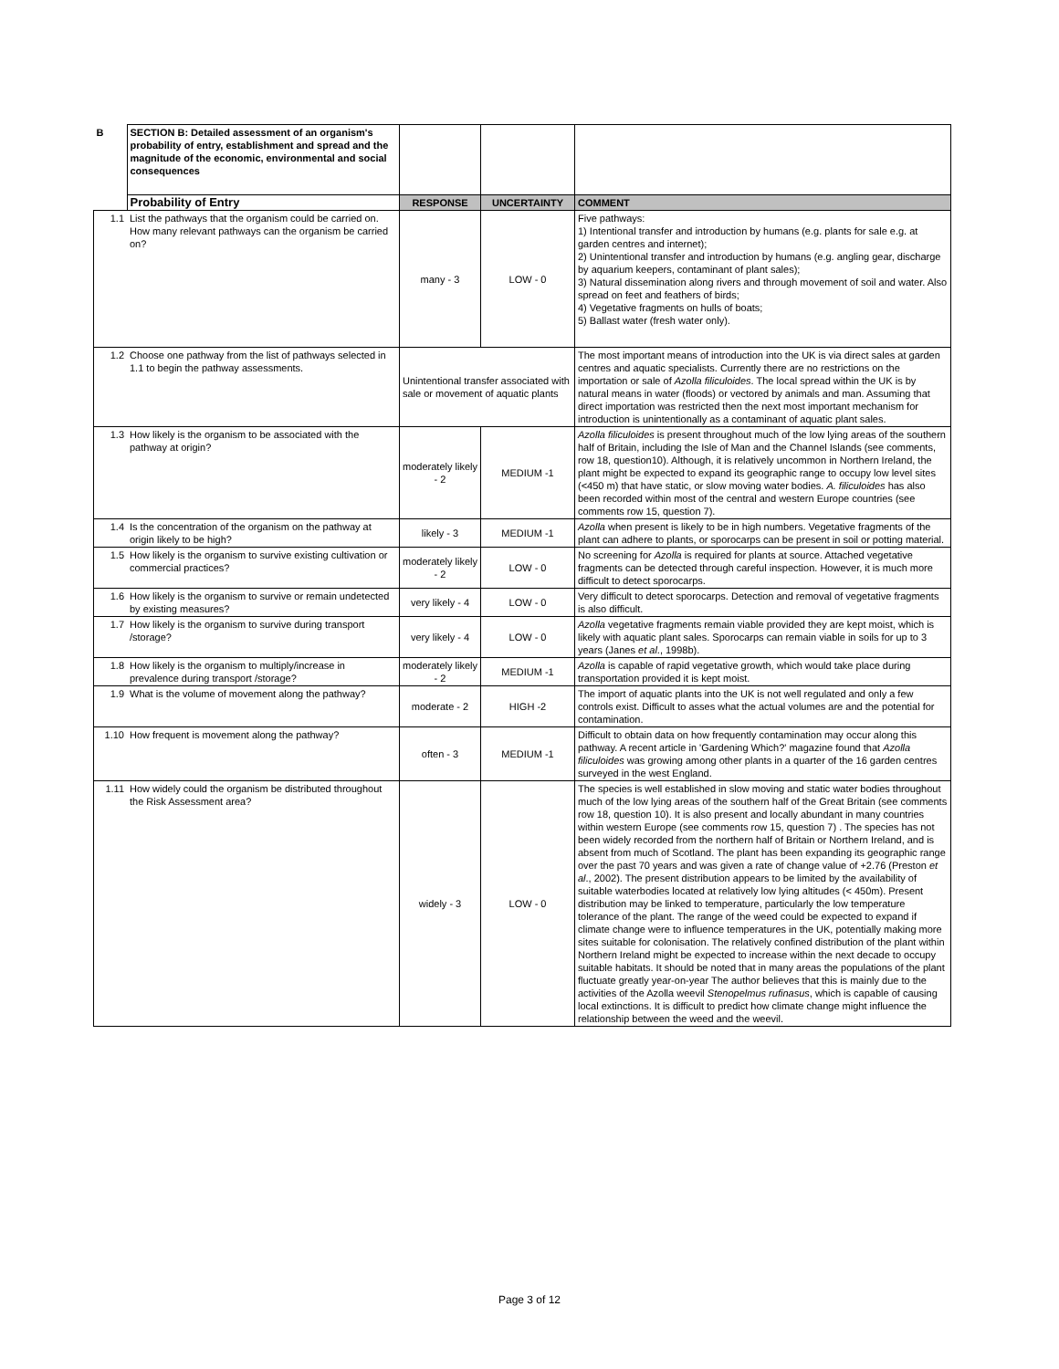| B | SECTION B: Detailed assessment of an organism's probability of entry, establishment and spread and the magnitude of the economic, environmental and social consequences | | | |
| | Probability of Entry | RESPONSE | UNCERTAINTY | COMMENT |
| 1.1 | List the pathways that the organism could be carried on. How many relevant pathways can the organism be carried on? | many - 3 | LOW - 0 | Five pathways: 1) Intentional transfer and introduction by humans (e.g. plants for sale e.g. at garden centres and internet); 2) Unintentional transfer and introduction by humans (e.g. angling gear, discharge by aquarium keepers, contaminant of plant sales); 3) Natural dissemination along rivers and through movement of soil and water. Also spread on feet and feathers of birds; 4) Vegetative fragments on hulls of boats; 5) Ballast water (fresh water only). |
| 1.2 | Choose one pathway from the list of pathways selected in 1.1 to begin the pathway assessments. | Unintentional transfer associated with sale or movement of aquatic plants | | The most important means of introduction into the UK is via direct sales at garden centres and aquatic specialists. Currently there are no restrictions on the importation or sale of Azolla filiculoides . The local spread within the UK is by natural means in water (floods) or vectored by animals and man. Assuming that direct importation was restricted then the next most important mechanism for introduction is unintentionally as a contaminant of aquatic plant sales. |
| 1.3 | How likely is the organism to be associated with the pathway at origin? | moderately likely - 2 | MEDIUM -1 | Azolla filiculoides is present throughout much of the low lying areas of the southern half of Britain, including the Isle of Man and the Channel Islands (see comments, row 18, question10). Although, it is relatively uncommon in Northern Ireland, the plant might be expected to expand its geographic range to occupy low level sites (<450 m) that have static, or slow moving water bodies. A. filiculoides has also been recorded within most of the central and western Europe countries (see comments row 15, question 7). |
| 1.4 | Is the concentration of the organism on the pathway at origin likely to be high? | likely - 3 | MEDIUM -1 | Azolla when present is likely to be in high numbers. Vegetative fragments of the plant can adhere to plants, or sporocarps can be present in soil or potting material. |
| 1.5 | How likely is the organism to survive existing cultivation or commercial practices? | moderately likely - 2 | LOW - 0 | No screening for Azolla is required for plants at source. Attached vegetative fragments can be detected through careful inspection. However, it is much more difficult to detect sporocarps. |
| 1.6 | How likely is the organism to survive or remain undetected by existing measures? | very likely - 4 | LOW - 0 | Very difficult to detect sporocarps. Detection and removal of vegetative fragments is also difficult. |
| 1.7 | How likely is the organism to survive during transport /storage? | very likely - 4 | LOW - 0 | Azolla vegetative fragments remain viable provided they are kept moist, which is likely with aquatic plant sales. Sporocarps can remain viable in soils for up to 3 years (Janes et al ., 1998b). |
| 1.8 | How likely is the organism to multiply/increase in prevalence during transport /storage? | moderately likely - 2 | MEDIUM -1 | Azolla is capable of rapid vegetative growth, which would take place during transportation provided it is kept moist. |
| 1.9 | What is the volume of movement along the pathway? | moderate - 2 | HIGH -2 | The import of aquatic plants into the UK is not well regulated and only a few controls exist. Difficult to asses what the actual volumes are and the potential for contamination. |
| 1.10 | How frequent is movement along the pathway? | often - 3 | MEDIUM -1 | Difficult to obtain data on how frequently contamination may occur along this pathway. A recent article in 'Gardening Which?' magazine found that Azolla filiculoides was growing among other plants in a quarter of the 16 garden centres surveyed in the west England. |
| 1.11 | How widely could the organism be distributed throughout the Risk Assessment area? | widely - 3 | LOW - 0 | The species is well established in slow moving and static water bodies throughout much of the low lying areas of the southern half of the Great Britain (see comments row 18, question 10). It is also present and locally abundant in many countries within western Europe (see comments row 15, question 7) . The species has not been widely recorded from the northern half of Britain or Northern Ireland, and is absent from much of Scotland. The plant has been expanding its geographic range over the past 70 years and was given a rate of change value of +2.76 (Preston et al ., 2002). The present distribution appears to be limited by the availability of suitable waterbodies located at relatively low lying altitudes (< 450m). Present distribution may be linked to temperature, particularly the low temperature tolerance of the plant. The range of the weed could be expected to expand if climate change were to influence temperatures in the UK, potentially making more sites suitable for colonisation. The relatively confined distribution of the plant within Northern Ireland might be expected to increase within the next decade to occupy suitable habitats. It should be noted that in many areas the populations of the plant fluctuate greatly year-on-year The author believes that this is mainly due to the activities of the Azolla weevil Stenopelmus rufinasus , which is capable of causing local extinctions. It is difficult to predict how climate change might influence the relationship between the weed and the weevil. |
Page 3 of 12